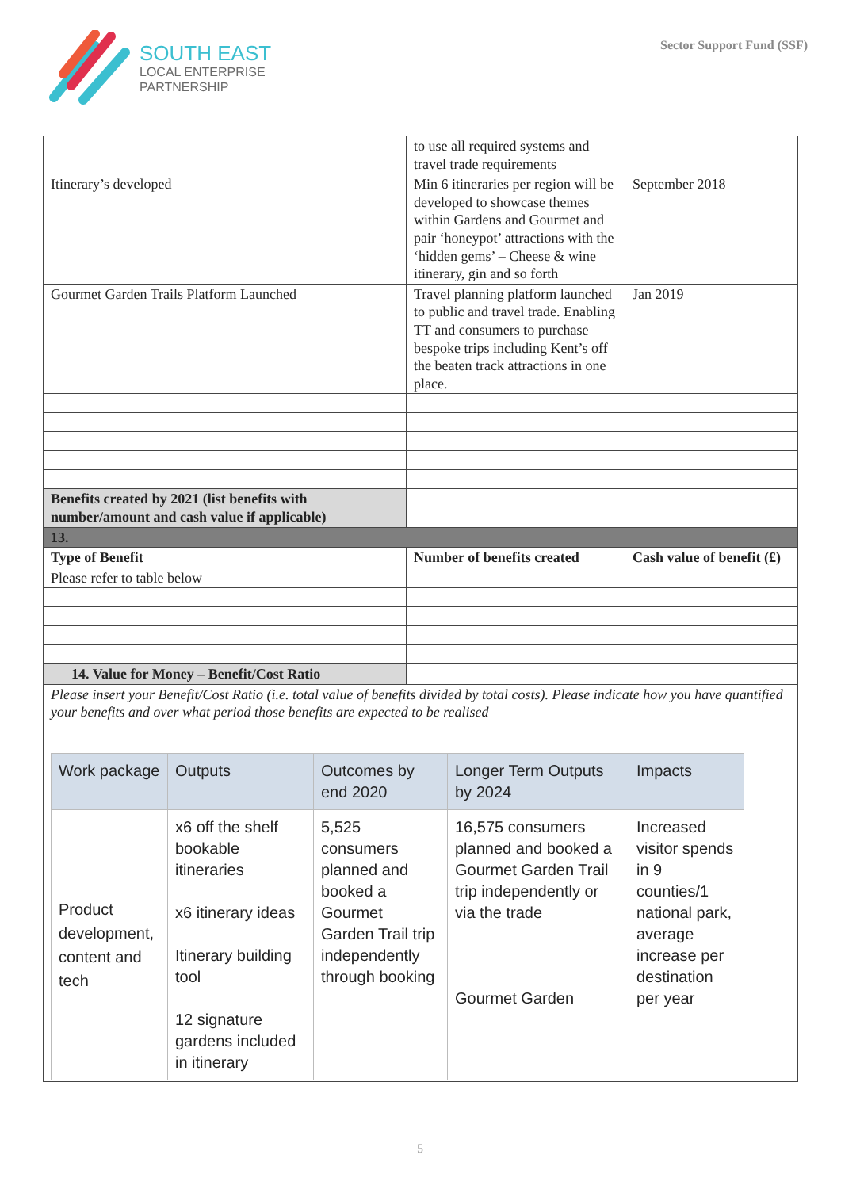SOUTH EAST
LOCAL ENTERPRISE
PARTNERSHIP
Sector Support Fund (SSF)
| | to use all required systems and travel trade requirements | |
| Itinerary’s developed | Min 6 itineraries per region will be developed to showcase themes within Gardens and Gourmet and pair ‘honeypot’ attractions with the ‘hidden gems’ – Cheese & wine itinerary, gin and so forth | September 2018 |
| Gourmet Garden Trails Platform Launched | Travel planning platform launched to public and travel trade. Enabling TT and consumers to purchase bespoke trips including Kent’s off the beaten track attractions in one place. | Jan 2019 |
| Benefits created by 2021 (list benefits with number/amount and cash value if applicable) | | |
| 13. | | |
| Type of Benefit | Number of benefits created | Cash value of benefit (£) |
| Please refer to table below | | |
| 14. Value for Money – Benefit/Cost Ratio | | |
| Please insert your Benefit/Cost Ratio (i.e. total value of benefits divided by total costs). Please indicate how you have quantified your benefits and over what period those benefits are expected to be realised / Work package / Outputs / Outcomes by end 2020 / Longer Term Outputs by 2024 / Impacts / / Product development, content and tech / x6 off the shelf bookable itineraries x6 itinerary ideas Itinerary building tool 12 signature gardens included in itinerary / 5,525 consumers planned and booked a Gourmet Garden Trail trip independently through booking / 16,575 consumers planned and booked a Gourmet Garden Trail trip independently or via the trade Gourmet Garden / Increased visitor spends in 9 counties/1 national park, average increase per destination per year / | | |
5